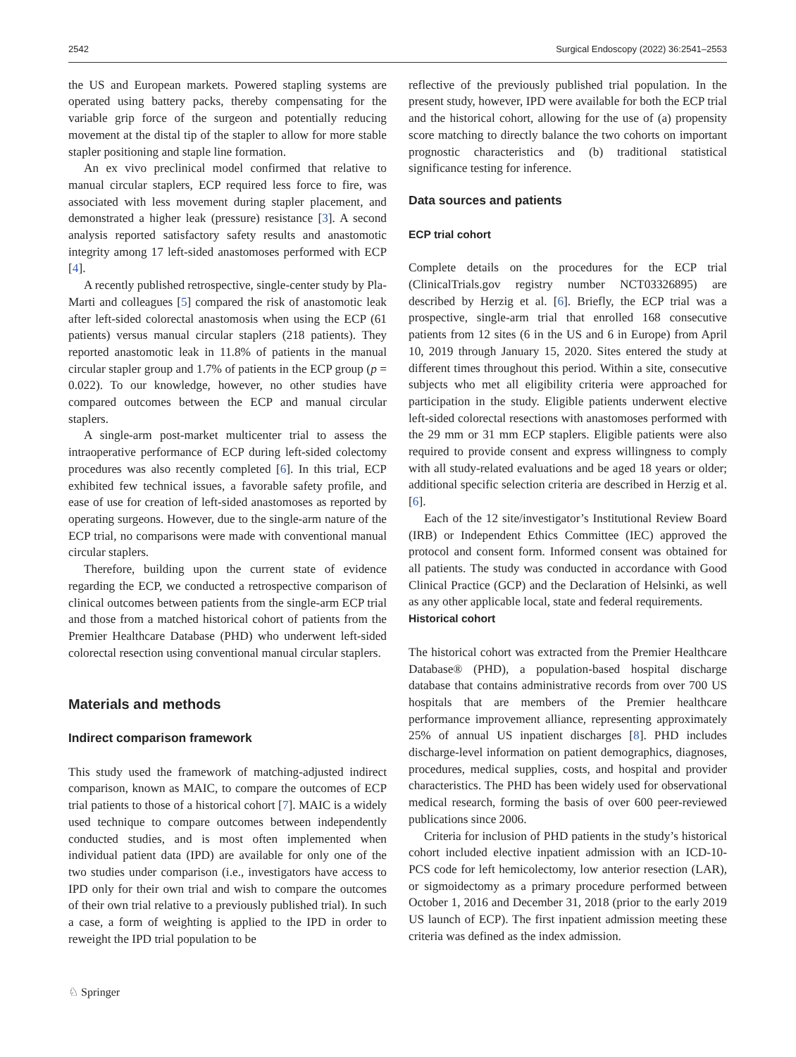2542 Surgical Endoscopy (2022) 36:2541–2553
the US and European markets. Powered stapling systems are operated using battery packs, thereby compensating for the variable grip force of the surgeon and potentially reducing movement at the distal tip of the stapler to allow for more stable stapler positioning and staple line formation.
An ex vivo preclinical model confirmed that relative to manual circular staplers, ECP required less force to fire, was associated with less movement during stapler placement, and demonstrated a higher leak (pressure) resistance [3]. A second analysis reported satisfactory safety results and anastomotic integrity among 17 left-sided anastomoses performed with ECP [4].
A recently published retrospective, single-center study by Pla-Marti and colleagues [5] compared the risk of anastomotic leak after left-sided colorectal anastomosis when using the ECP (61 patients) versus manual circular staplers (218 patients). They reported anastomotic leak in 11.8% of patients in the manual circular stapler group and 1.7% of patients in the ECP group (p = 0.022). To our knowledge, however, no other studies have compared outcomes between the ECP and manual circular staplers.
A single-arm post-market multicenter trial to assess the intraoperative performance of ECP during left-sided colectomy procedures was also recently completed [6]. In this trial, ECP exhibited few technical issues, a favorable safety profile, and ease of use for creation of left-sided anastomoses as reported by operating surgeons. However, due to the single-arm nature of the ECP trial, no comparisons were made with conventional manual circular staplers.
Therefore, building upon the current state of evidence regarding the ECP, we conducted a retrospective comparison of clinical outcomes between patients from the single-arm ECP trial and those from a matched historical cohort of patients from the Premier Healthcare Database (PHD) who underwent left-sided colorectal resection using conventional manual circular staplers.
Materials and methods
Indirect comparison framework
This study used the framework of matching-adjusted indirect comparison, known as MAIC, to compare the outcomes of ECP trial patients to those of a historical cohort [7]. MAIC is a widely used technique to compare outcomes between independently conducted studies, and is most often implemented when individual patient data (IPD) are available for only one of the two studies under comparison (i.e., investigators have access to IPD only for their own trial and wish to compare the outcomes of their own trial relative to a previously published trial). In such a case, a form of weighting is applied to the IPD in order to reweight the IPD trial population to be
reflective of the previously published trial population. In the present study, however, IPD were available for both the ECP trial and the historical cohort, allowing for the use of (a) propensity score matching to directly balance the two cohorts on important prognostic characteristics and (b) traditional statistical significance testing for inference.
Data sources and patients
ECP trial cohort
Complete details on the procedures for the ECP trial (ClinicalTrials.gov registry number NCT03326895) are described by Herzig et al. [6]. Briefly, the ECP trial was a prospective, single-arm trial that enrolled 168 consecutive patients from 12 sites (6 in the US and 6 in Europe) from April 10, 2019 through January 15, 2020. Sites entered the study at different times throughout this period. Within a site, consecutive subjects who met all eligibility criteria were approached for participation in the study. Eligible patients underwent elective left-sided colorectal resections with anastomoses performed with the 29 mm or 31 mm ECP staplers. Eligible patients were also required to provide consent and express willingness to comply with all study-related evaluations and be aged 18 years or older; additional specific selection criteria are described in Herzig et al. [6].
Each of the 12 site/investigator’s Institutional Review Board (IRB) or Independent Ethics Committee (IEC) approved the protocol and consent form. Informed consent was obtained for all patients. The study was conducted in accordance with Good Clinical Practice (GCP) and the Declaration of Helsinki, as well as any other applicable local, state and federal requirements.
Historical cohort
The historical cohort was extracted from the Premier Healthcare Database® (PHD), a population-based hospital discharge database that contains administrative records from over 700 US hospitals that are members of the Premier healthcare performance improvement alliance, representing approximately 25% of annual US inpatient discharges [8]. PHD includes discharge-level information on patient demographics, diagnoses, procedures, medical supplies, costs, and hospital and provider characteristics. The PHD has been widely used for observational medical research, forming the basis of over 600 peer-reviewed publications since 2006.
Criteria for inclusion of PHD patients in the study’s historical cohort included elective inpatient admission with an ICD-10-PCS code for left hemicolectomy, low anterior resection (LAR), or sigmoidectomy as a primary procedure performed between October 1, 2016 and December 31, 2018 (prior to the early 2019 US launch of ECP). The first inpatient admission meeting these criteria was defined as the index admission.
♘ Springer